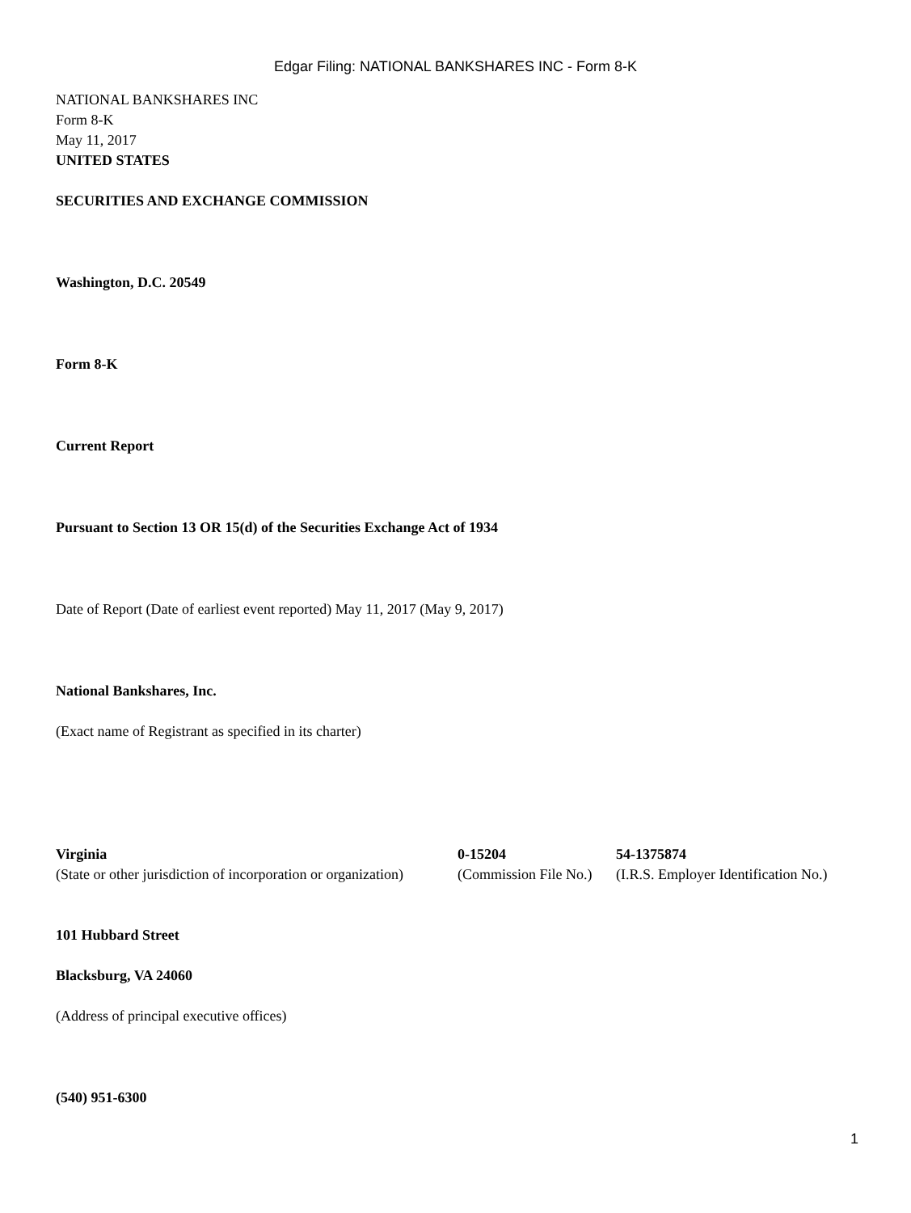Edgar Filing: NATIONAL BANKSHARES INC - Form 8-K
NATIONAL BANKSHARES INC
Form 8-K
May 11, 2017
UNITED STATES
SECURITIES AND EXCHANGE COMMISSION
Washington, D.C. 20549
Form 8-K
Current Report
Pursuant to Section 13 OR 15(d) of the Securities Exchange Act of 1934
Date of Report (Date of earliest event reported) May 11, 2017 (May 9, 2017)
National Bankshares, Inc.
(Exact name of Registrant as specified in its charter)
| Virginia | 0-15204 | 54-1375874 |
| (State or other jurisdiction of incorporation or organization) | (Commission File No.) | (I.R.S. Employer Identification No.) |
101 Hubbard Street
Blacksburg, VA 24060
(Address of principal executive offices)
(540) 951-6300
1